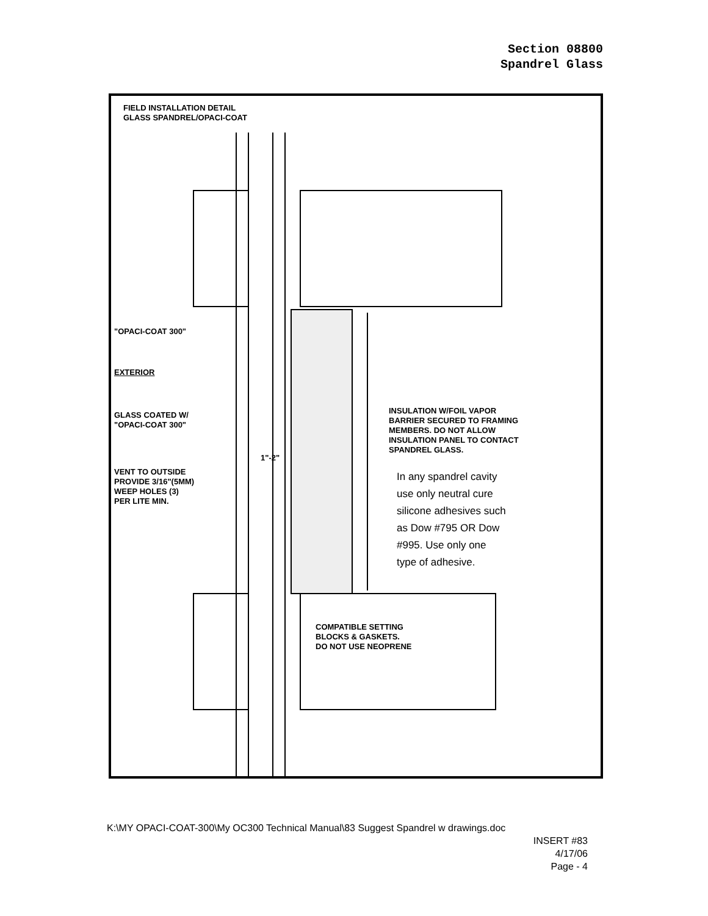Section 08800
Spandrel Glass
FIELD INSTALLATION DETAIL
GLASS SPANDREL/OPACI-COAT
"OPACI-COAT 300"
EXTERIOR
GLASS COATED W/
"OPACI-COAT 300"
1"-2"
VENT TO OUTSIDE
PROVIDE 3/16"(5MM)
WEEP HOLES (3)
PER LITE MIN.
INSULATION W/FOIL VAPOR
BARRIER SECURED TO FRAMING
MEMBERS. DO NOT ALLOW
INSULATION PANEL TO CONTACT
SPANDREL GLASS.
In any spandrel cavity
use only neutral cure
silicone adhesives such
as Dow #795 OR Dow
#995. Use only one
type of adhesive.
COMPATIBLE SETTING
BLOCKS & GASKETS.
DO NOT USE NEOPRENE
K:\MY OPACI-COAT-300\My OC300 Technical Manual\83 Suggest Spandrel w drawings.doc
INSERT #83
4/17/06
Page - 4